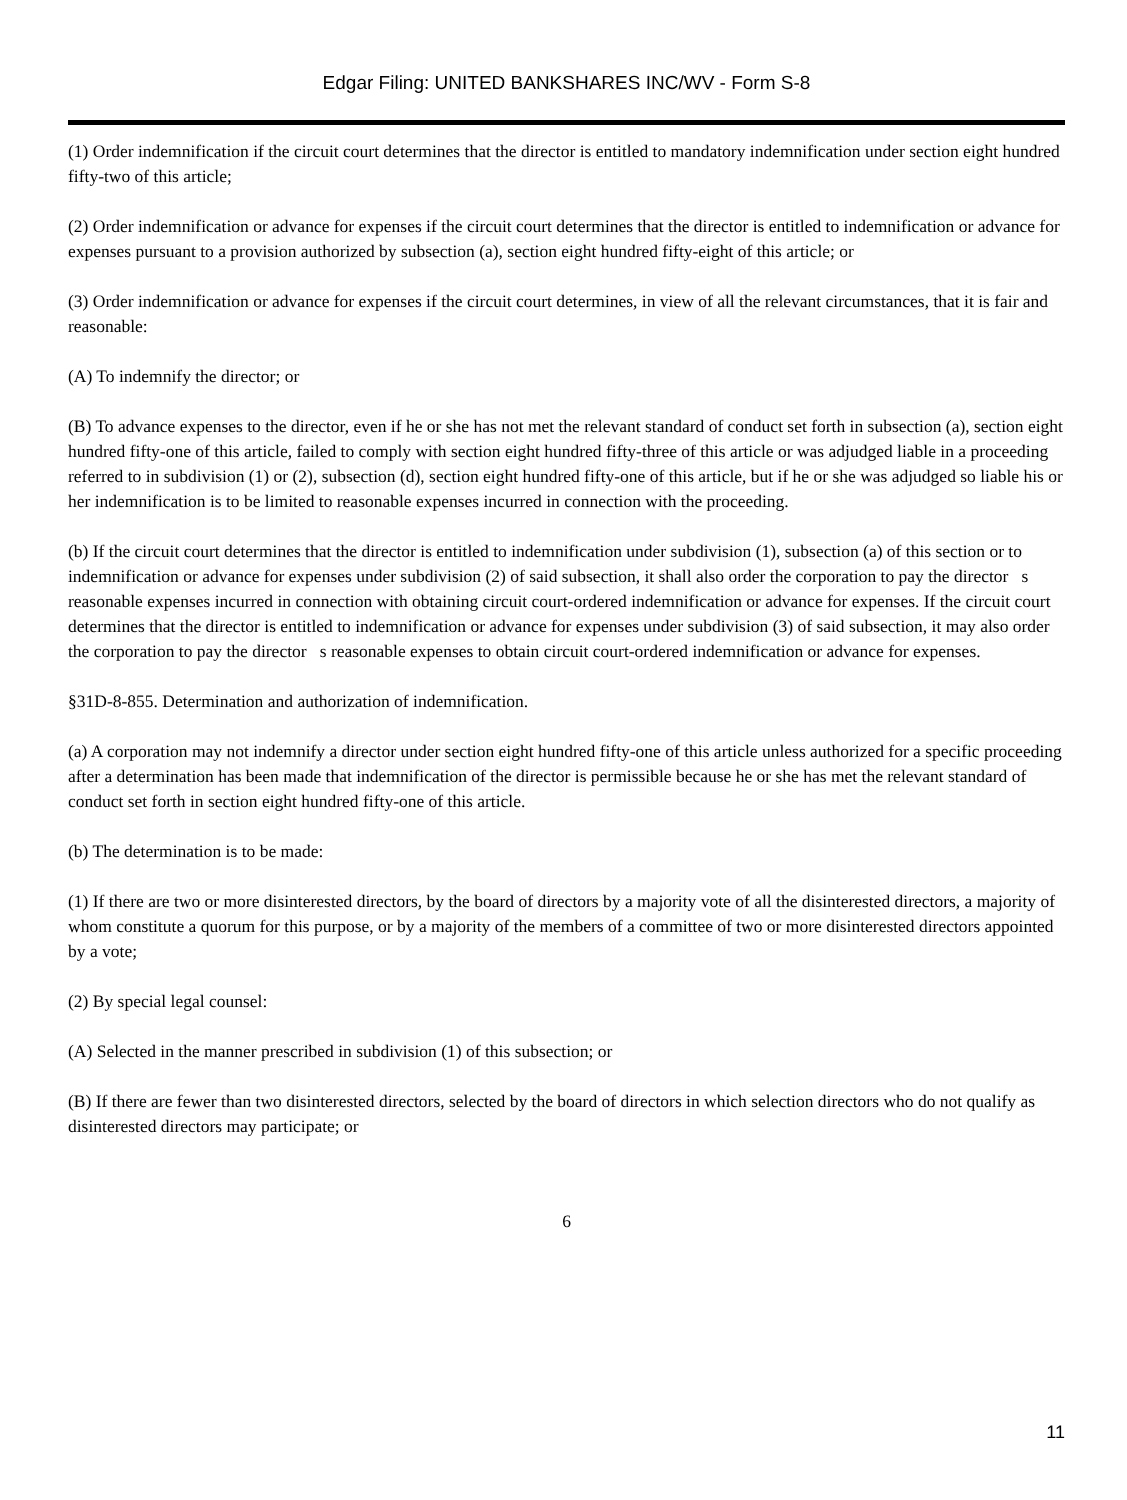Edgar Filing: UNITED BANKSHARES INC/WV - Form S-8
(1) Order indemnification if the circuit court determines that the director is entitled to mandatory indemnification under section eight hundred fifty-two of this article;
(2) Order indemnification or advance for expenses if the circuit court determines that the director is entitled to indemnification or advance for expenses pursuant to a provision authorized by subsection (a), section eight hundred fifty-eight of this article; or
(3) Order indemnification or advance for expenses if the circuit court determines, in view of all the relevant circumstances, that it is fair and reasonable:
(A) To indemnify the director; or
(B) To advance expenses to the director, even if he or she has not met the relevant standard of conduct set forth in subsection (a), section eight hundred fifty-one of this article, failed to comply with section eight hundred fifty-three of this article or was adjudged liable in a proceeding referred to in subdivision (1) or (2), subsection (d), section eight hundred fifty-one of this article, but if he or she was adjudged so liable his or her indemnification is to be limited to reasonable expenses incurred in connection with the proceeding.
(b) If the circuit court determines that the director is entitled to indemnification under subdivision (1), subsection (a) of this section or to indemnification or advance for expenses under subdivision (2) of said subsection, it shall also order the corporation to pay the director s reasonable expenses incurred in connection with obtaining circuit court-ordered indemnification or advance for expenses. If the circuit court determines that the director is entitled to indemnification or advance for expenses under subdivision (3) of said subsection, it may also order the corporation to pay the director s reasonable expenses to obtain circuit court-ordered indemnification or advance for expenses.
§31D-8-855. Determination and authorization of indemnification.
(a) A corporation may not indemnify a director under section eight hundred fifty-one of this article unless authorized for a specific proceeding after a determination has been made that indemnification of the director is permissible because he or she has met the relevant standard of conduct set forth in section eight hundred fifty-one of this article.
(b) The determination is to be made:
(1) If there are two or more disinterested directors, by the board of directors by a majority vote of all the disinterested directors, a majority of whom constitute a quorum for this purpose, or by a majority of the members of a committee of two or more disinterested directors appointed by a vote;
(2) By special legal counsel:
(A) Selected in the manner prescribed in subdivision (1) of this subsection; or
(B) If there are fewer than two disinterested directors, selected by the board of directors in which selection directors who do not qualify as disinterested directors may participate; or
6
11